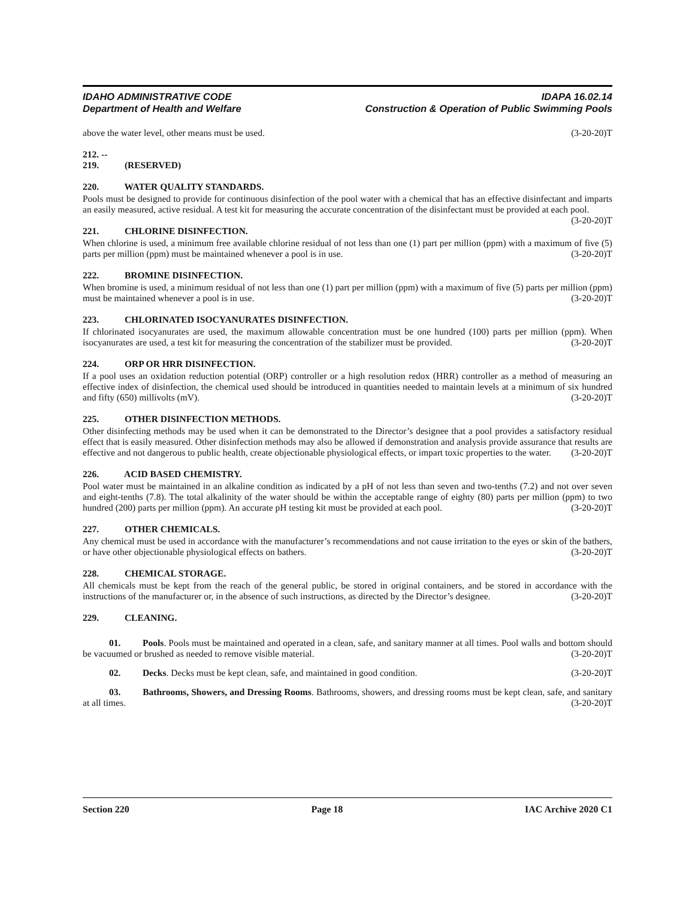IDAHO ADMINISTRATIVE CODE
Department of Health and Welfare
IDAPA 16.02.14
Construction & Operation of Public Swimming Pools
above the water level, other means must be used. (3-20-20)T
212. -- 219. (RESERVED)
220. WATER QUALITY STANDARDS.
Pools must be designed to provide for continuous disinfection of the pool water with a chemical that has an effective disinfectant and imparts an easily measured, active residual. A test kit for measuring the accurate concentration of the disinfectant must be provided at each pool. (3-20-20)T
221. CHLORINE DISINFECTION.
When chlorine is used, a minimum free available chlorine residual of not less than one (1) part per million (ppm) with a maximum of five (5) parts per million (ppm) must be maintained whenever a pool is in use. (3-20-20)T
222. BROMINE DISINFECTION.
When bromine is used, a minimum residual of not less than one (1) part per million (ppm) with a maximum of five (5) parts per million (ppm) must be maintained whenever a pool is in use. (3-20-20)T
223. CHLORINATED ISOCYANURATES DISINFECTION.
If chlorinated isocyanurates are used, the maximum allowable concentration must be one hundred (100) parts per million (ppm). When isocyanurates are used, a test kit for measuring the concentration of the stabilizer must be provided. (3-20-20)T
224. ORP OR HRR DISINFECTION.
If a pool uses an oxidation reduction potential (ORP) controller or a high resolution redox (HRR) controller as a method of measuring an effective index of disinfection, the chemical used should be introduced in quantities needed to maintain levels at a minimum of six hundred and fifty (650) millivolts (mV). (3-20-20)T
225. OTHER DISINFECTION METHODS.
Other disinfecting methods may be used when it can be demonstrated to the Director’s designee that a pool provides a satisfactory residual effect that is easily measured. Other disinfection methods may also be allowed if demonstration and analysis provide assurance that results are effective and not dangerous to public health, create objectionable physiological effects, or impart toxic properties to the water. (3-20-20)T
226. ACID BASED CHEMISTRY.
Pool water must be maintained in an alkaline condition as indicated by a pH of not less than seven and two-tenths (7.2) and not over seven and eight-tenths (7.8). The total alkalinity of the water should be within the acceptable range of eighty (80) parts per million (ppm) to two hundred (200) parts per million (ppm). An accurate pH testing kit must be provided at each pool. (3-20-20)T
227. OTHER CHEMICALS.
Any chemical must be used in accordance with the manufacturer’s recommendations and not cause irritation to the eyes or skin of the bathers, or have other objectionable physiological effects on bathers. (3-20-20)T
228. CHEMICAL STORAGE.
All chemicals must be kept from the reach of the general public, be stored in original containers, and be stored in accordance with the instructions of the manufacturer or, in the absence of such instructions, as directed by the Director’s designee. (3-20-20)T
229. CLEANING.
01. Pools. Pools must be maintained and operated in a clean, safe, and sanitary manner at all times. Pool walls and bottom should be vacuumed or brushed as needed to remove visible material. (3-20-20)T
02. Decks. Decks must be kept clean, safe, and maintained in good condition. (3-20-20)T
03. Bathrooms, Showers, and Dressing Rooms. Bathrooms, showers, and dressing rooms must be kept clean, safe, and sanitary at all times. (3-20-20)T
Section 220 Page 18 IAC Archive 2020 C1